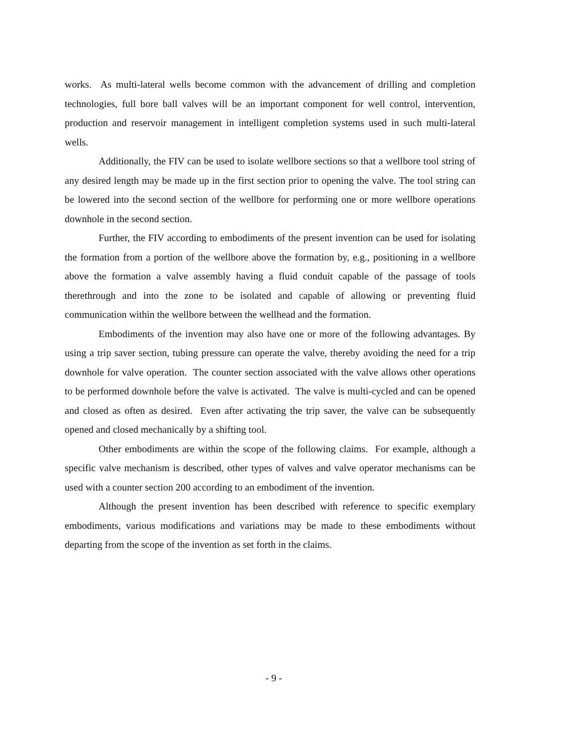works. As multi-lateral wells become common with the advancement of drilling and completion technologies, full bore ball valves will be an important component for well control, intervention, production and reservoir management in intelligent completion systems used in such multi-lateral wells.
Additionally, the FIV can be used to isolate wellbore sections so that a wellbore tool string of any desired length may be made up in the first section prior to opening the valve. The tool string can be lowered into the second section of the wellbore for performing one or more wellbore operations downhole in the second section.
Further, the FIV according to embodiments of the present invention can be used for isolating the formation from a portion of the wellbore above the formation by, e.g., positioning in a wellbore above the formation a valve assembly having a fluid conduit capable of the passage of tools therethrough and into the zone to be isolated and capable of allowing or preventing fluid communication within the wellbore between the wellhead and the formation.
Embodiments of the invention may also have one or more of the following advantages. By using a trip saver section, tubing pressure can operate the valve, thereby avoiding the need for a trip downhole for valve operation. The counter section associated with the valve allows other operations to be performed downhole before the valve is activated. The valve is multi-cycled and can be opened and closed as often as desired. Even after activating the trip saver, the valve can be subsequently opened and closed mechanically by a shifting tool.
Other embodiments are within the scope of the following claims. For example, although a specific valve mechanism is described, other types of valves and valve operator mechanisms can be used with a counter section 200 according to an embodiment of the invention.
Although the present invention has been described with reference to specific exemplary embodiments, various modifications and variations may be made to these embodiments without departing from the scope of the invention as set forth in the claims.
- 9 -